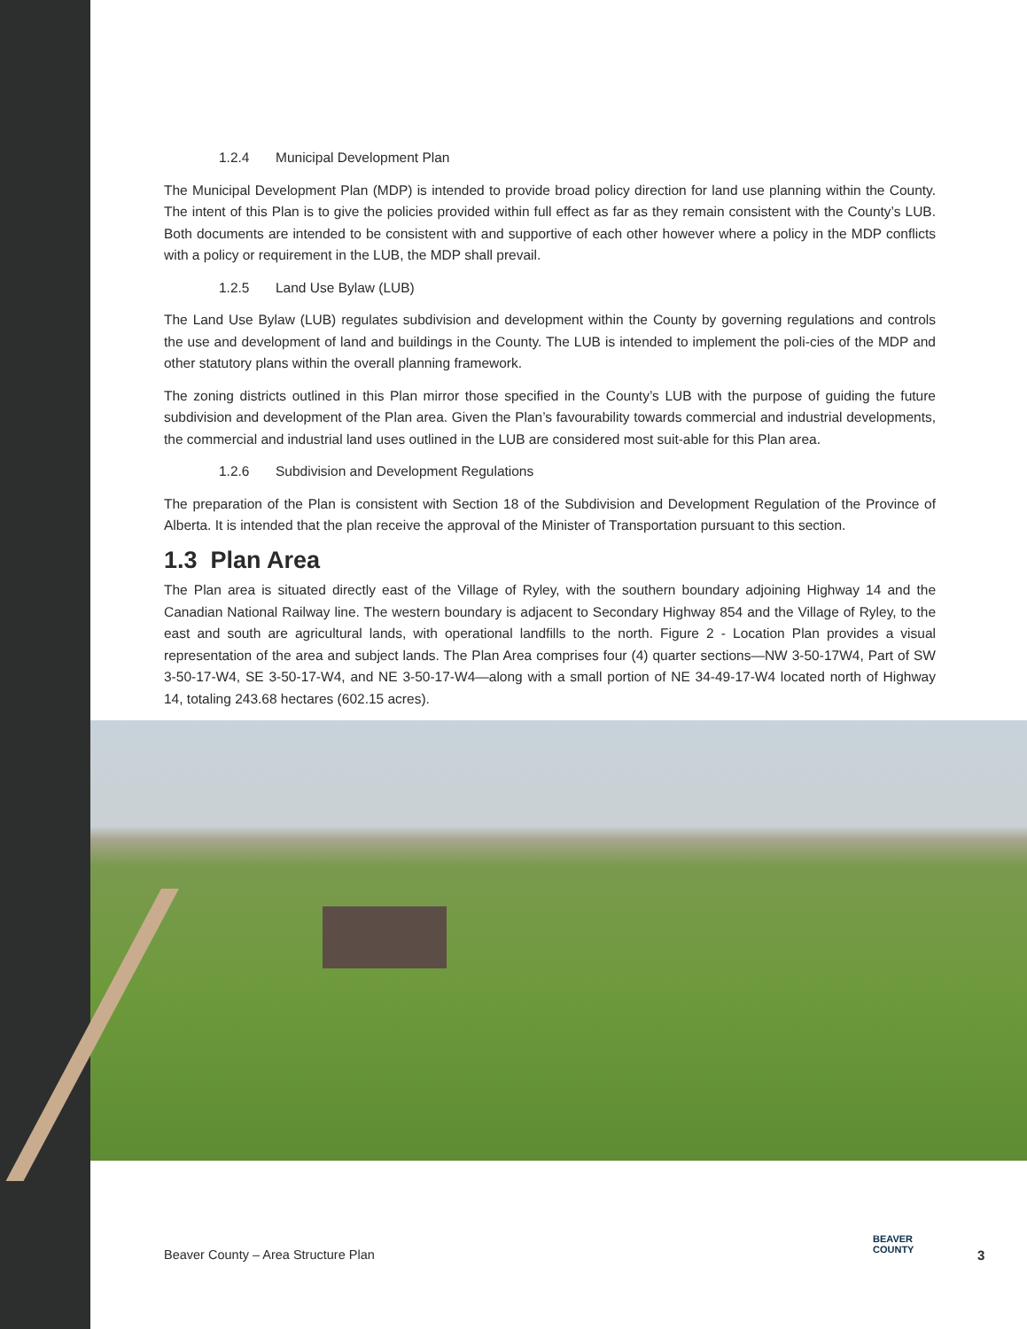1.2.4 Municipal Development Plan
The Municipal Development Plan (MDP) is intended to provide broad policy direction for land use planning within the County. The intent of this Plan is to give the policies provided within full effect as far as they remain consistent with the County’s LUB. Both documents are intended to be consistent with and supportive of each other however where a policy in the MDP conflicts with a policy or requirement in the LUB, the MDP shall prevail.
1.2.5 Land Use Bylaw (LUB)
The Land Use Bylaw (LUB) regulates subdivision and development within the County by governing regulations and controls the use and development of land and buildings in the County. The LUB is intended to implement the poli-cies of the MDP and other statutory plans within the overall planning framework.
The zoning districts outlined in this Plan mirror those specified in the County’s LUB with the purpose of guiding the future subdivision and development of the Plan area. Given the Plan’s favourability towards commercial and industrial developments, the commercial and industrial land uses outlined in the LUB are considered most suit-able for this Plan area.
1.2.6 Subdivision and Development Regulations
The preparation of the Plan is consistent with Section 18 of the Subdivision and Development Regulation of the Province of Alberta. It is intended that the plan receive the approval of the Minister of Transportation pursuant to this section.
1.3 Plan Area
The Plan area is situated directly east of the Village of Ryley, with the southern boundary adjoining Highway 14 and the Canadian National Railway line. The western boundary is adjacent to Secondary Highway 854 and the Village of Ryley, to the east and south are agricultural lands, with operational landfills to the north. Figure 2 - Location Plan provides a visual representation of the area and subject lands. The Plan Area comprises four (4) quarter sections—NW 3-50-17W4, Part of SW 3-50-17-W4, SE 3-50-17-W4, and NE 3-50-17-W4—along with a small portion of NE 34-49-17-W4 located north of Highway 14, totaling 243.68 hectares (602.15 acres).
Beaver County – Area Structure Plan
BEAVER
COUNTY
3